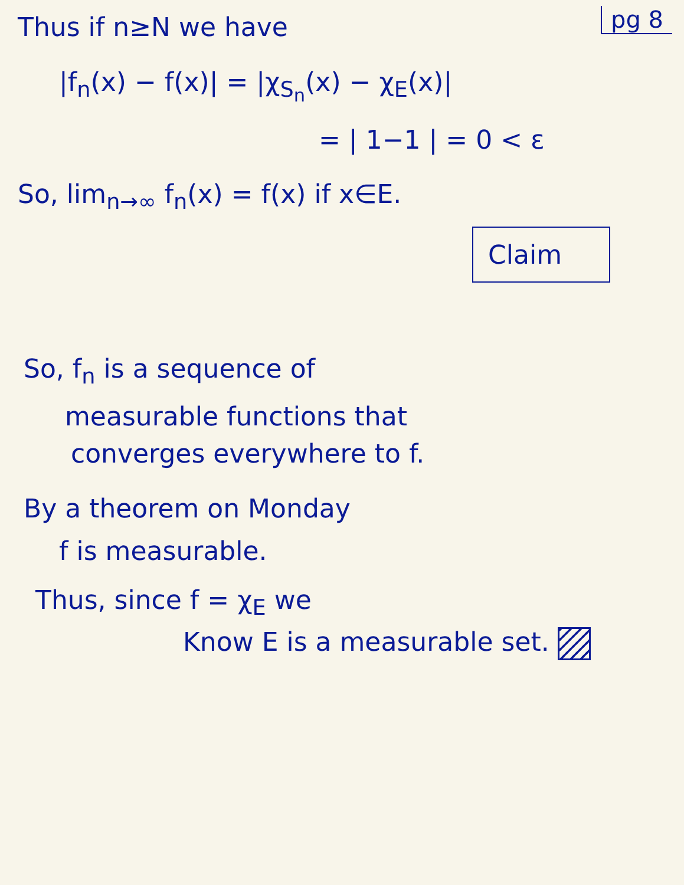pg 8
Thus if n≥N we have
|f<sub>n</sub>(x) − f(x)| = |χ<sub>S<sub>n</sub></sub>(x) − χ<sub>E</sub>(x)|
= | 1−1 | = 0 < ε
So, lim<sub>n→∞</sub> f<sub>n</sub>(x) = f(x) if x∈E.
Claim
So, f<sub>n</sub> is a sequence of
measurable functions that
converges everywhere to f.
By a theorem on Monday
f is measurable.
Thus, since f = χ<sub>E</sub> we
Know E is a measurable set.